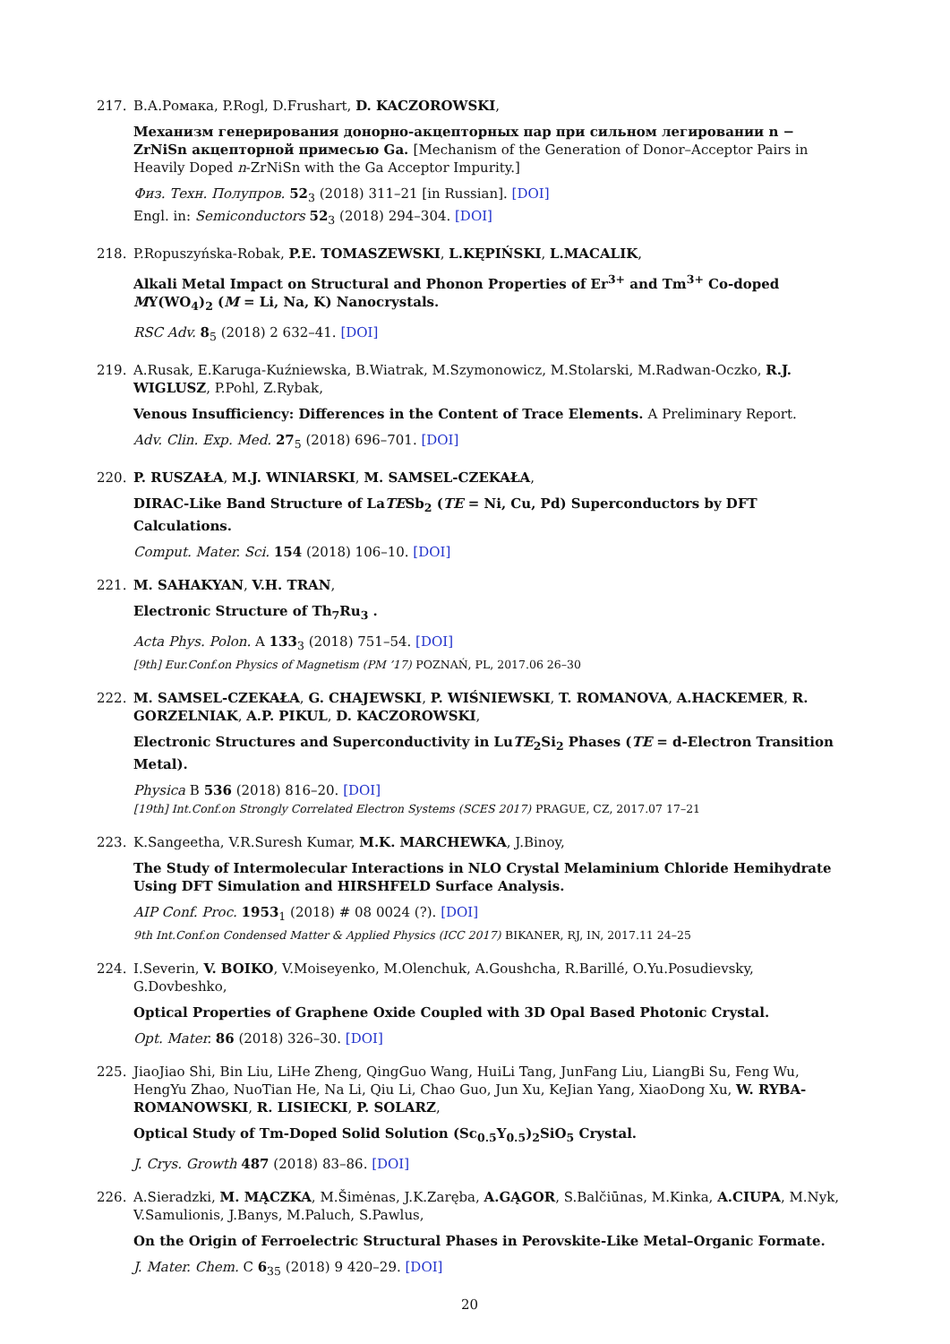217. В.А.Ромака, P.Rogl, D.Frushart, D. KACZOROWSKI,
Механизм генерирования донорно-акцепторных пар при сильном легировании n − ZrNiSn акцепторной примесью Ga. [Mechanism of the Generation of Donor–Acceptor Pairs in Heavily Doped n-ZrNiSn with the Ga Acceptor Impurity.]
Физ. Техн. Полупров. 52<sub>3</sub> (2018) 311–21 [in Russian]. [DOI]
Engl. in: Semiconductors 52<sub>3</sub> (2018) 294–304. [DOI]
218. P.Ropuszyńska-Robak, P.E. TOMASZEWSKI, L.KĘPIŃSKI, L.MACALIK,
Alkali Metal Impact on Structural and Phonon Properties of Er<sup>3+</sup> and Tm<sup>3+</sup> Co-doped MY(WO<sub>4</sub>)<sub>2</sub> (M = Li, Na, K) Nanocrystals.
RSC Adv. 8<sub>5</sub> (2018) 2 632–41. [DOI]
219. A.Rusak, E.Karuga-Kuźniewska, B.Wiatrak, M.Szymonowicz, M.Stolarski, M.Radwan-Oczko, R.J. WIGLUSZ, P.Pohl, Z.Rybak,
Venous Insufficiency: Differences in the Content of Trace Elements. A Preliminary Report.
Adv. Clin. Exp. Med. 27<sub>5</sub> (2018) 696–701. [DOI]
220. P. RUSZAŁA, M.J. WINIARSKI, M. SAMSEL-CZEKAŁA,
DIRAC-Like Band Structure of LaTESb<sub>2</sub> (TE = Ni, Cu, Pd) Superconductors by DFT Calculations.
Comput. Mater. Sci. 154 (2018) 106–10. [DOI]
221. M. SAHAKYAN, V.H. TRAN,
Electronic Structure of Th<sub>7</sub>Ru<sub>3</sub> .
Acta Phys. Polon. A 133<sub>3</sub> (2018) 751–54. [DOI]
[9th] Eur.Conf.on Physics of Magnetism (PM ’17) POZNAŃ, PL, 2017.06 26–30
222. M. SAMSEL-CZEKAŁA, G. CHAJEWSKI, P. WIŚNIEWSKI, T. ROMANOVA, A.HACKEMER, R. GORZELNIAK, A.P. PIKUL, D. KACZOROWSKI,
Electronic Structures and Superconductivity in LuTE<sub>2</sub>Si<sub>2</sub> Phases (TE = d-Electron Transition Metal).
Physica B 536 (2018) 816–20. [DOI]
[19th] Int.Conf.on Strongly Correlated Electron Systems (SCES 2017) PRAGUE, CZ, 2017.07 17–21
223. K.Sangeetha, V.R.Suresh Kumar, M.K. MARCHEWKA, J.Binoy,
The Study of Intermolecular Interactions in NLO Crystal Melaminium Chloride Hemihydrate Using DFT Simulation and HIRSHFELD Surface Analysis.
AIP Conf. Proc. 1953<sub>1</sub> (2018) # 08 0024 (?). [DOI]
9th Int.Conf.on Condensed Matter & Applied Physics (ICC 2017) BIKANER, RJ, IN, 2017.11 24–25
224. I.Severin, V. BOIKO, V.Moiseyenko, M.Olenchuk, A.Goushcha, R.Barillé, O.Yu.Posudievsky, G.Dovbeshko,
Optical Properties of Graphene Oxide Coupled with 3D Opal Based Photonic Crystal.
Opt. Mater. 86 (2018) 326–30. [DOI]
225. JiaoJiao Shi, Bin Liu, LiHe Zheng, QingGuo Wang, HuiLi Tang, JunFang Liu, LiangBi Su, Feng Wu, HengYu Zhao, NuoTian He, Na Li, Qiu Li, Chao Guo, Jun Xu, KeJian Yang, XiaoDong Xu, W. RYBA-ROMANOWSKI, R. LISIECKI, P. SOLARZ,
Optical Study of Tm-Doped Solid Solution (Sc<sub>0.5</sub>Y<sub>0.5</sub>)<sub>2</sub>SiO<sub>5</sub> Crystal.
J. Crys. Growth 487 (2018) 83–86. [DOI]
226. A.Sieradzki, M. MĄCZKA, M.Šimėnas, J.K.Zaręba, A.GĄGOR, S.Balčiūnas, M.Kinka, A.CIUPA, M.Nyk, V.Samulionis, J.Banys, M.Paluch, S.Pawlus,
On the Origin of Ferroelectric Structural Phases in Perovskite-Like Metal–Organic Formate.
J. Mater. Chem. C 6<sub>35</sub> (2018) 9 420–29. [DOI]
20